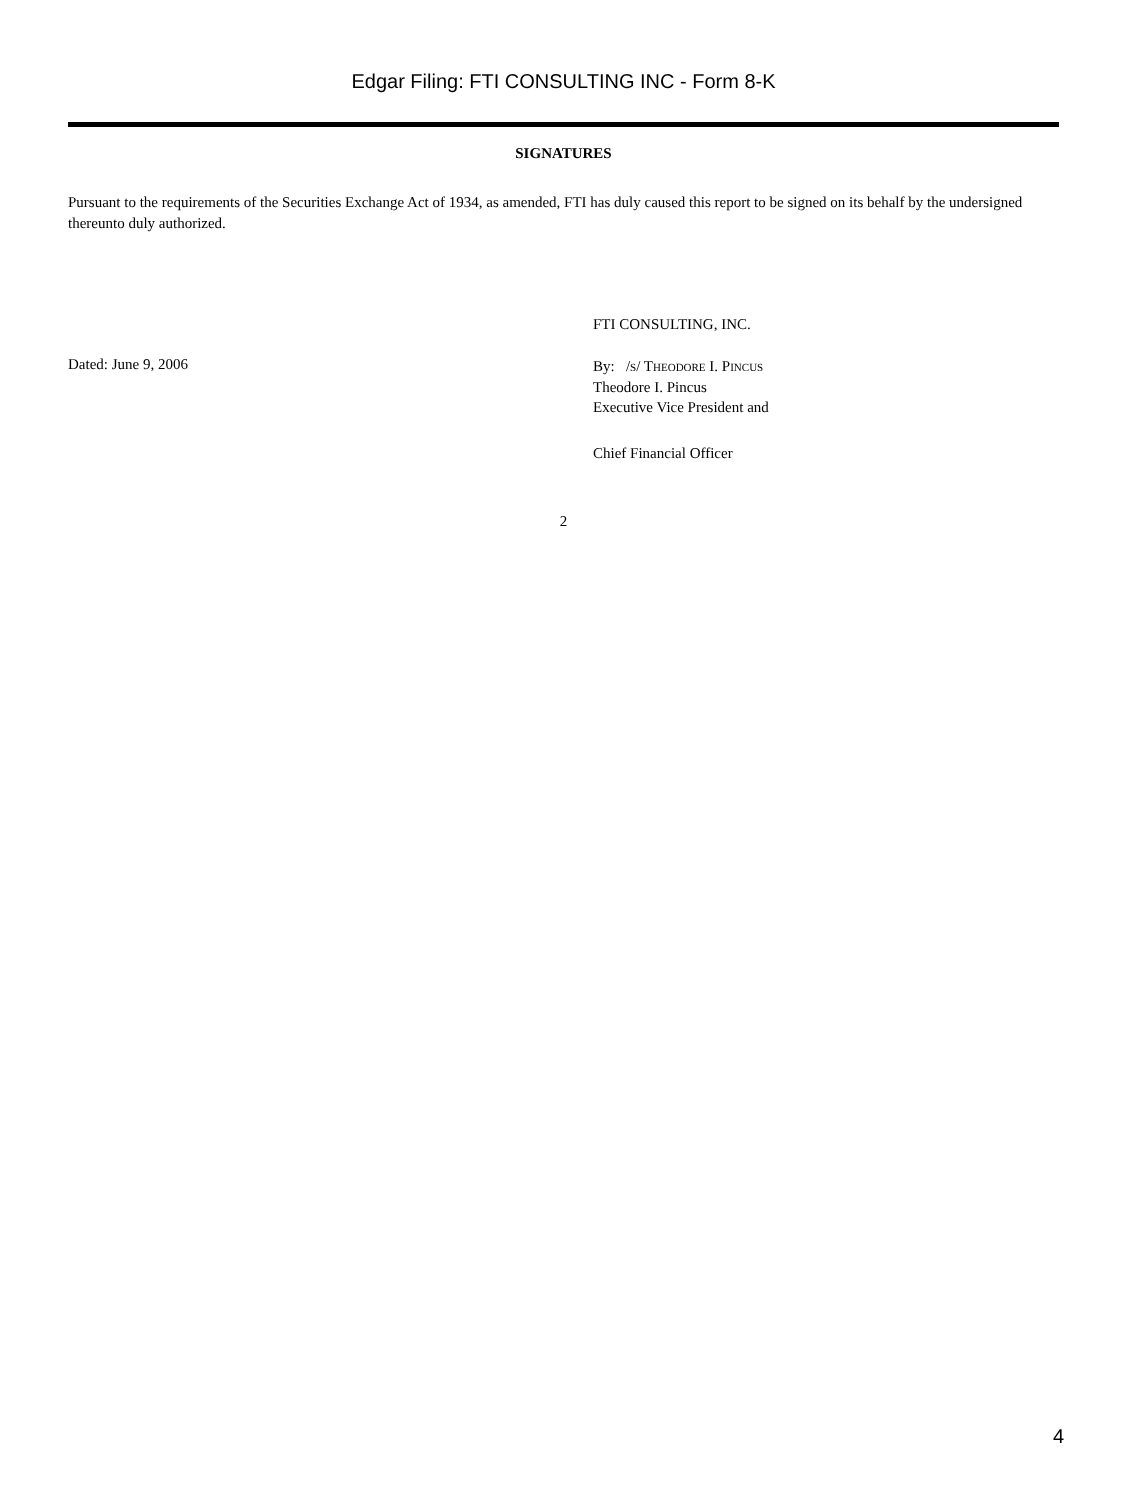Edgar Filing: FTI CONSULTING INC - Form 8-K
SIGNATURES
Pursuant to the requirements of the Securities Exchange Act of 1934, as amended, FTI has duly caused this report to be signed on its behalf by the undersigned thereunto duly authorized.
Dated: June 9, 2006
FTI CONSULTING, INC.
By: /S/ THEODORE I. PINCUS
Theodore I. Pincus
Executive Vice President and
Chief Financial Officer
2
4